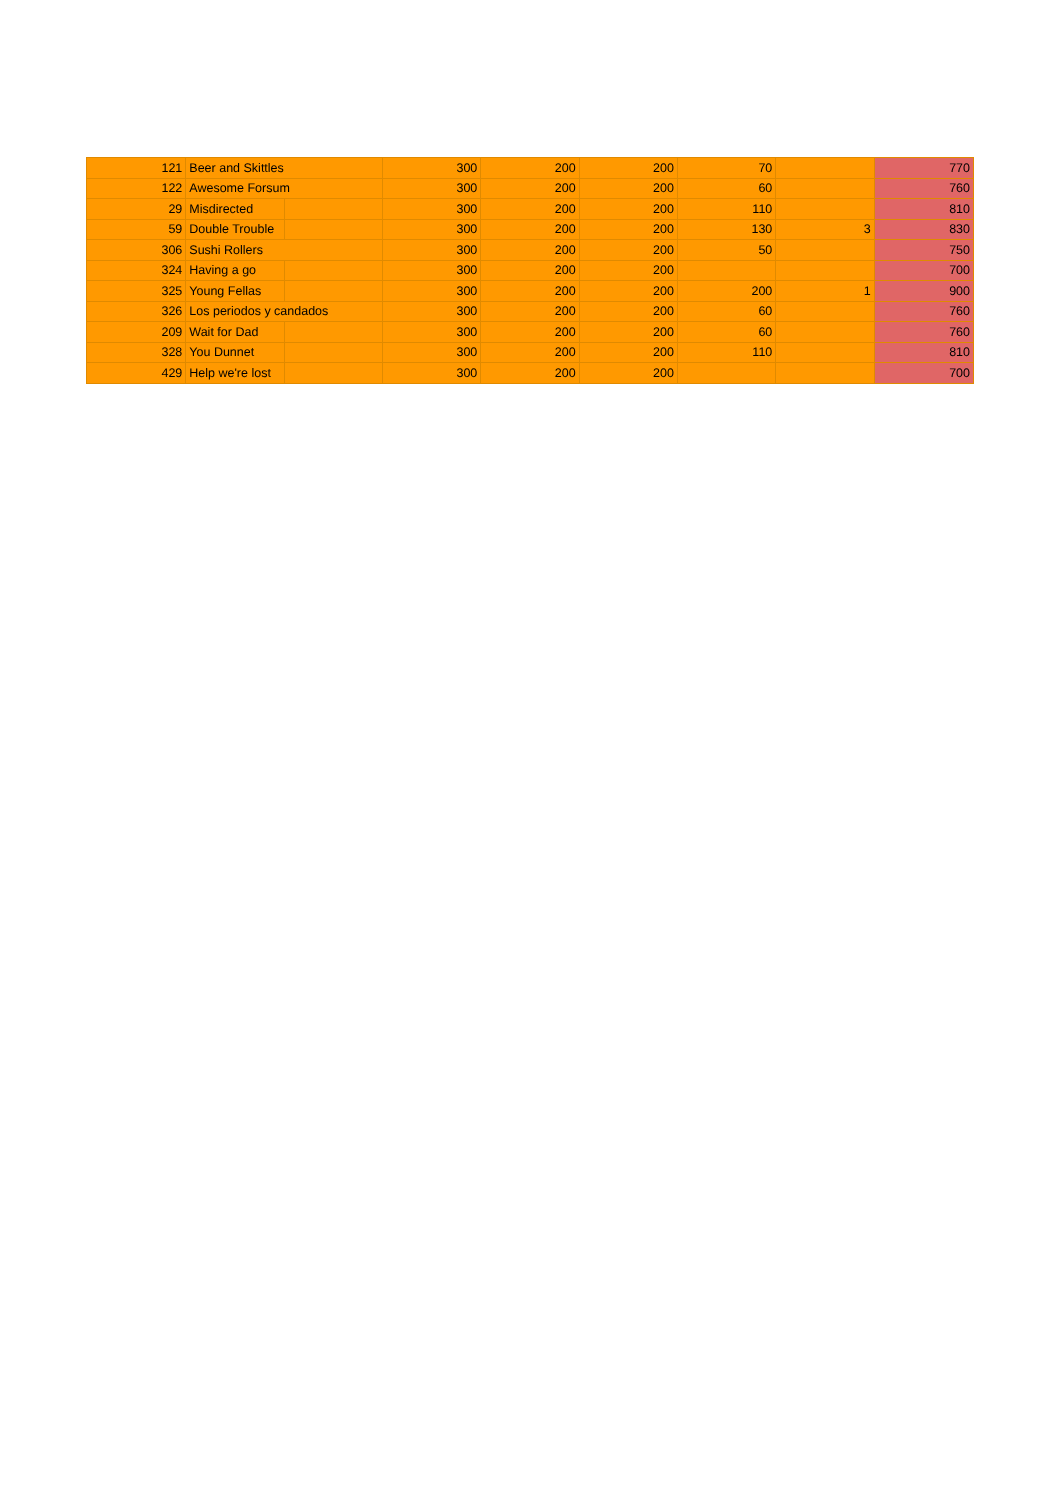| 121 | Beer and Skittles | | 300 | 200 | 200 | 70 | | 770 |
| 122 | Awesome Forsum | | 300 | 200 | 200 | 60 | | 760 |
| 29 | Misdirected | | 300 | 200 | 200 | 110 | | 810 |
| 59 | Double Trouble | | 300 | 200 | 200 | 130 | 3 | 830 |
| 306 | Sushi Rollers | | 300 | 200 | 200 | 50 | | 750 |
| 324 | Having a go | | 300 | 200 | 200 | | | 700 |
| 325 | Young Fellas | | 300 | 200 | 200 | 200 | 1 | 900 |
| 326 | Los periodos y candados | | 300 | 200 | 200 | 60 | | 760 |
| 209 | Wait for Dad | | 300 | 200 | 200 | 60 | | 760 |
| 328 | You Dunnet | | 300 | 200 | 200 | 110 | | 810 |
| 429 | Help we're lost | | 300 | 200 | 200 | | | 700 |